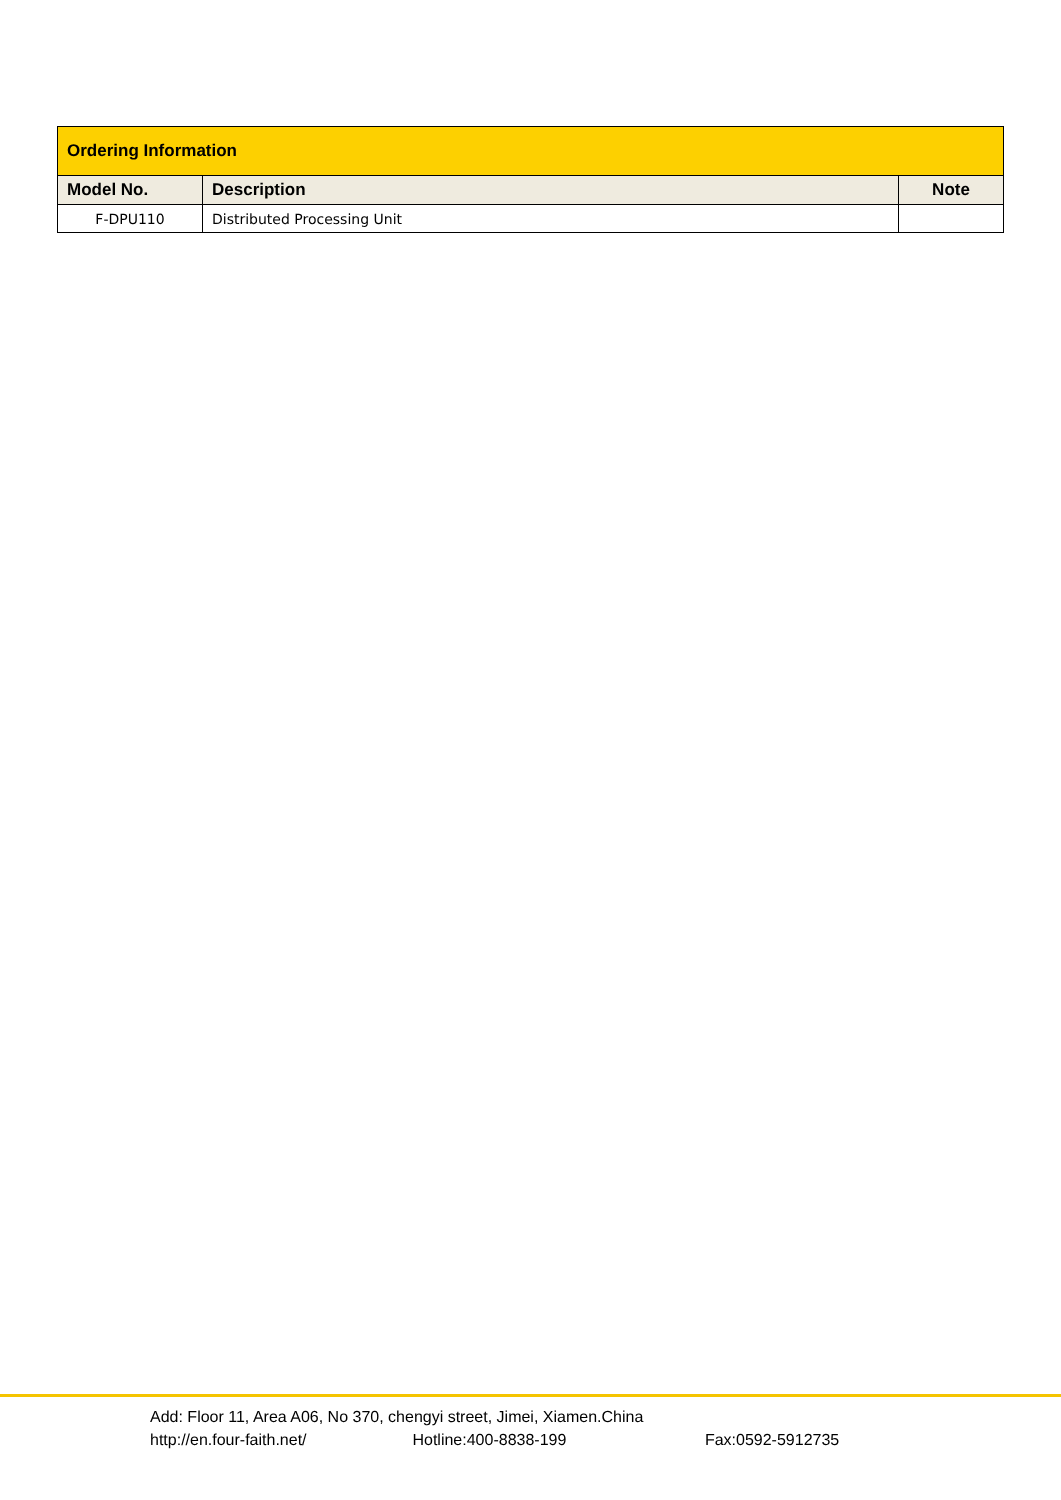| Ordering Information | | |
| --- | --- | --- |
| Model No. | Description | Note |
| F-DPU110 | Distributed Processing Unit | |
Add: Floor 11, Area A06, No 370, chengyi street, Jimei, Xiamen.China
http://en.four-faith.net/ Hotline:400-8838-199 Fax:0592-5912735